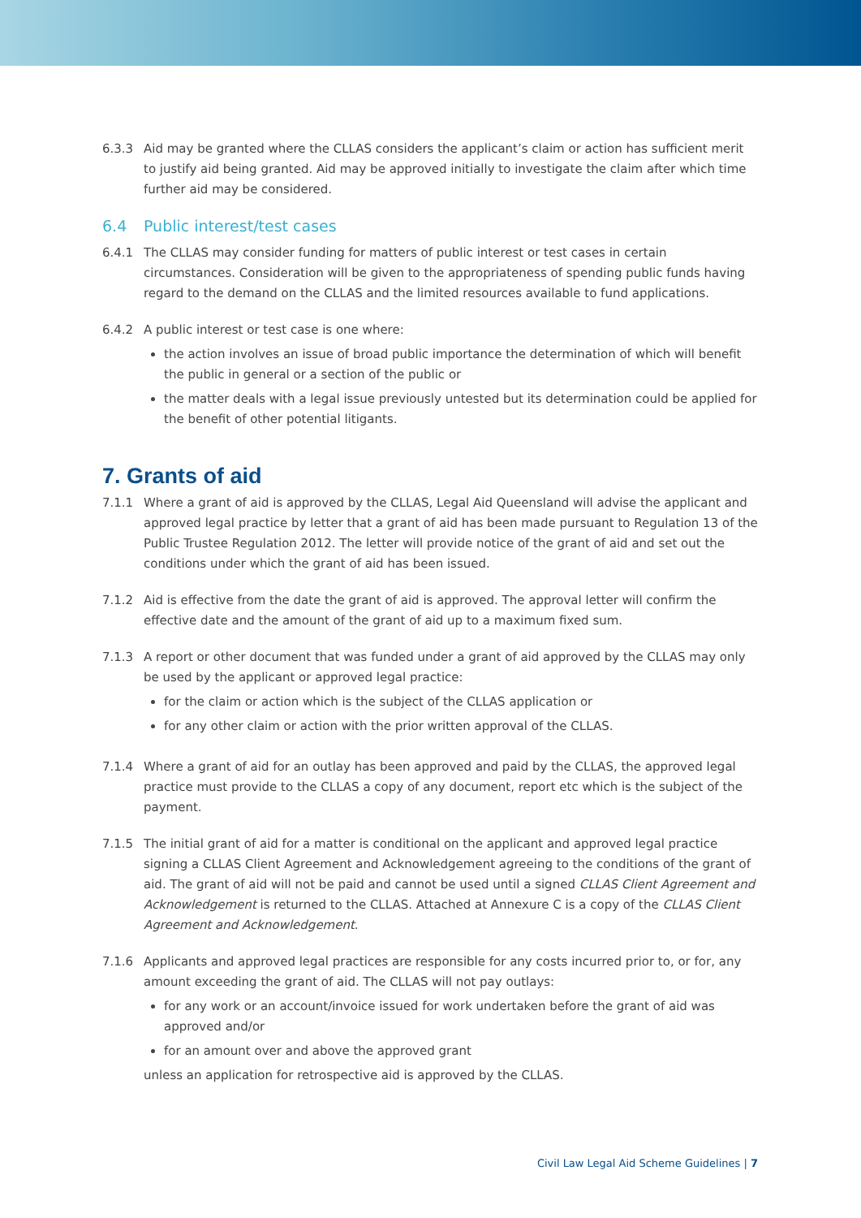6.3.3 Aid may be granted where the CLLAS considers the applicant’s claim or action has sufficient merit to justify aid being granted. Aid may be approved initially to investigate the claim after which time further aid may be considered.
6.4 Public interest/test cases
6.4.1 The CLLAS may consider funding for matters of public interest or test cases in certain circumstances. Consideration will be given to the appropriateness of spending public funds having regard to the demand on the CLLAS and the limited resources available to fund applications.
6.4.2 A public interest or test case is one where:
the action involves an issue of broad public importance the determination of which will benefit the public in general or a section of the public or
the matter deals with a legal issue previously untested but its determination could be applied for the benefit of other potential litigants.
7. Grants of aid
7.1.1 Where a grant of aid is approved by the CLLAS, Legal Aid Queensland will advise the applicant and approved legal practice by letter that a grant of aid has been made pursuant to Regulation 13 of the Public Trustee Regulation 2012. The letter will provide notice of the grant of aid and set out the conditions under which the grant of aid has been issued.
7.1.2 Aid is effective from the date the grant of aid is approved. The approval letter will confirm the effective date and the amount of the grant of aid up to a maximum fixed sum.
7.1.3 A report or other document that was funded under a grant of aid approved by the CLLAS may only be used by the applicant or approved legal practice:
for the claim or action which is the subject of the CLLAS application or
for any other claim or action with the prior written approval of the CLLAS.
7.1.4 Where a grant of aid for an outlay has been approved and paid by the CLLAS, the approved legal practice must provide to the CLLAS a copy of any document, report etc which is the subject of the payment.
7.1.5 The initial grant of aid for a matter is conditional on the applicant and approved legal practice signing a CLLAS Client Agreement and Acknowledgement agreeing to the conditions of the grant of aid. The grant of aid will not be paid and cannot be used until a signed CLLAS Client Agreement and Acknowledgement is returned to the CLLAS. Attached at Annexure C is a copy of the CLLAS Client Agreement and Acknowledgement.
7.1.6 Applicants and approved legal practices are responsible for any costs incurred prior to, or for, any amount exceeding the grant of aid. The CLLAS will not pay outlays:
for any work or an account/invoice issued for work undertaken before the grant of aid was approved and/or
for an amount over and above the approved grant
unless an application for retrospective aid is approved by the CLLAS.
Civil Law Legal Aid Scheme Guidelines | 7